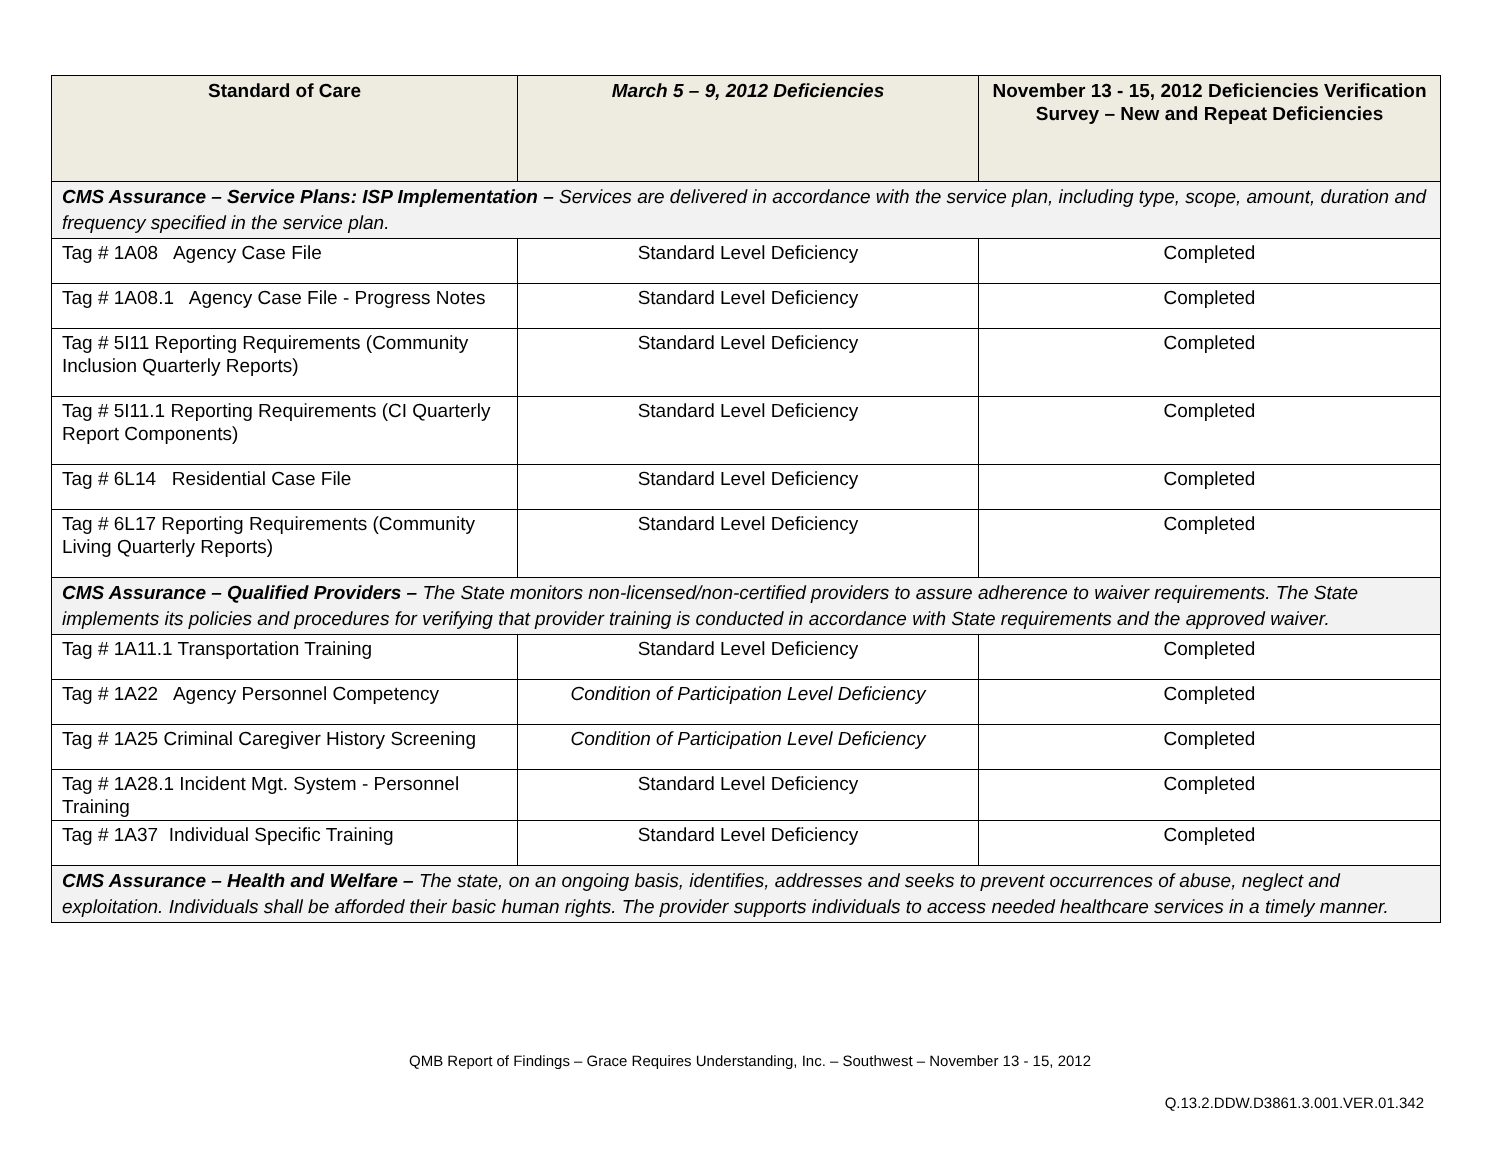| Standard of Care | March 5 – 9, 2012 Deficiencies | November 13 - 15, 2012 Deficiencies Verification Survey – New and Repeat Deficiencies |
| --- | --- | --- |
| CMS Assurance – Service Plans: ISP Implementation – Services are delivered in accordance with the service plan, including type, scope, amount, duration and frequency specified in the service plan. | | |
| Tag # 1A08 Agency Case File | Standard Level Deficiency | Completed |
| Tag # 1A08.1 Agency Case File - Progress Notes | Standard Level Deficiency | Completed |
| Tag # 5I11 Reporting Requirements (Community Inclusion Quarterly Reports) | Standard Level Deficiency | Completed |
| Tag # 5I11.1 Reporting Requirements (CI Quarterly Report Components) | Standard Level Deficiency | Completed |
| Tag # 6L14 Residential Case File | Standard Level Deficiency | Completed |
| Tag # 6L17 Reporting Requirements (Community Living Quarterly Reports) | Standard Level Deficiency | Completed |
| CMS Assurance – Qualified Providers – The State monitors non-licensed/non-certified providers to assure adherence to waiver requirements. The State implements its policies and procedures for verifying that provider training is conducted in accordance with State requirements and the approved waiver. | | |
| Tag # 1A11.1 Transportation Training | Standard Level Deficiency | Completed |
| Tag # 1A22 Agency Personnel Competency | Condition of Participation Level Deficiency | Completed |
| Tag # 1A25 Criminal Caregiver History Screening | Condition of Participation Level Deficiency | Completed |
| Tag # 1A28.1 Incident Mgt. System - Personnel Training | Standard Level Deficiency | Completed |
| Tag # 1A37 Individual Specific Training | Standard Level Deficiency | Completed |
| CMS Assurance – Health and Welfare – The state, on an ongoing basis, identifies, addresses and seeks to prevent occurrences of abuse, neglect and exploitation. Individuals shall be afforded their basic human rights. The provider supports individuals to access needed healthcare services in a timely manner. | | |
QMB Report of Findings – Grace Requires Understanding, Inc. – Southwest – November 13 - 15, 2012
Q.13.2.DDW.D3861.3.001.VER.01.342